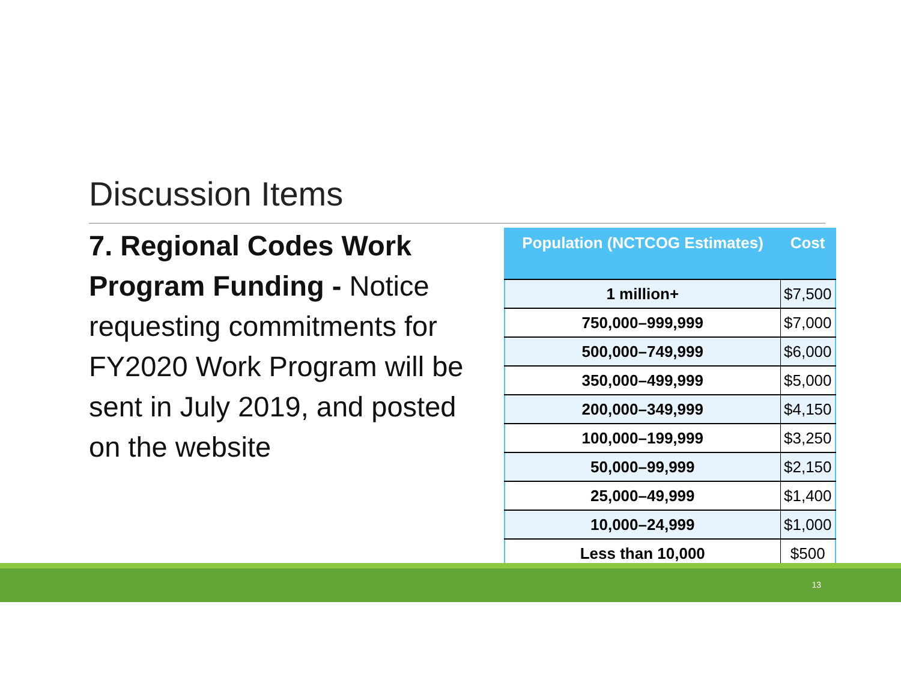Discussion Items
7. Regional Codes Work Program Funding - Notice requesting commitments for FY2020 Work Program will be sent in July 2019, and posted on the website
| Population (NCTCOG Estimates) | Cost |
| --- | --- |
| 1 million+ | $7,500 |
| 750,000–999,999 | $7,000 |
| 500,000–749,999 | $6,000 |
| 350,000–499,999 | $5,000 |
| 200,000–349,999 | $4,150 |
| 100,000–199,999 | $3,250 |
| 50,000–99,999 | $2,150 |
| 25,000–49,999 | $1,400 |
| 10,000–24,999 | $1,000 |
| Less than 10,000 | $500 |
13